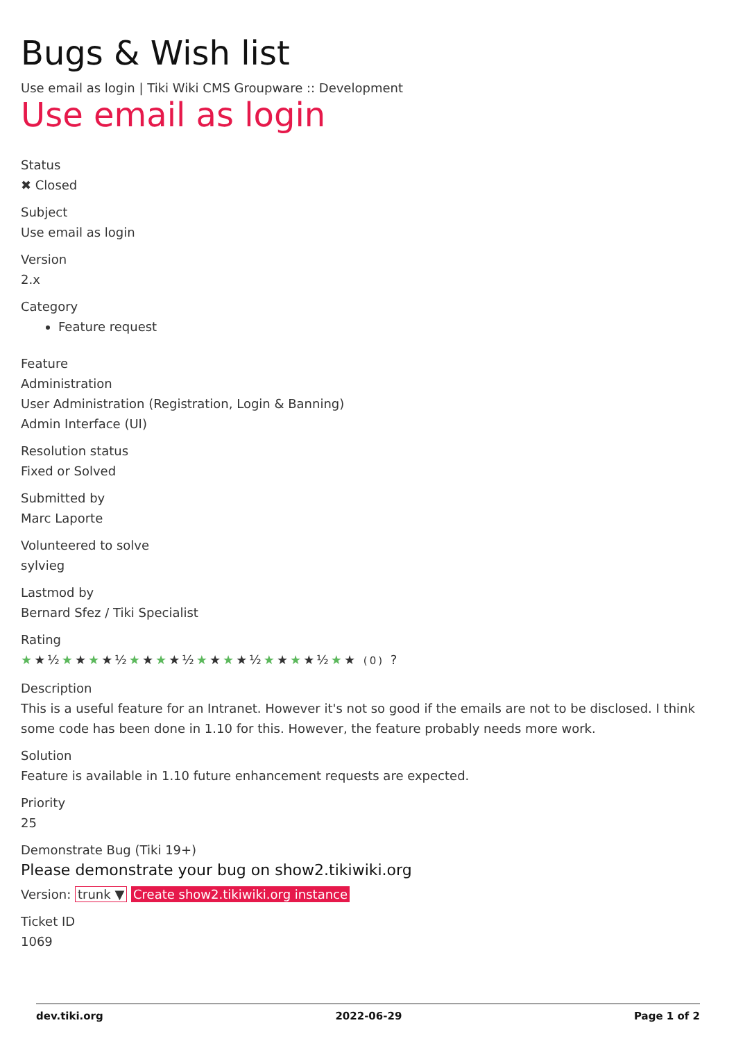Bugs & Wish list
Use email as login | Tiki Wiki CMS Groupware :: Development
Use email as login
Status
✖ Closed
Subject
Use email as login
Version
2.x
Category
Feature request
Feature
Administration
User Administration (Registration, Login & Banning)
Admin Interface (UI)
Resolution status
Fixed or Solved
Submitted by
Marc Laporte
Volunteered to solve
sylvieg
Lastmod by
Bernard Sfez / Tiki Specialist
Rating
★★½★★★★½★★★★½★★★★½★★★★½★★ (0) ?
Description
This is a useful feature for an Intranet. However it's not so good if the emails are not to be disclosed. I think some code has been done in 1.10 for this. However, the feature probably needs more work.
Solution
Feature is available in 1.10 future enhancement requests are expected.
Priority
25
Demonstrate Bug (Tiki 19+)
Please demonstrate your bug on show2.tikiwiki.org
Version: trunk ▼ Create show2.tikiwiki.org instance
Ticket ID
1069
dev.tiki.org 2022-06-29 Page 1 of 2